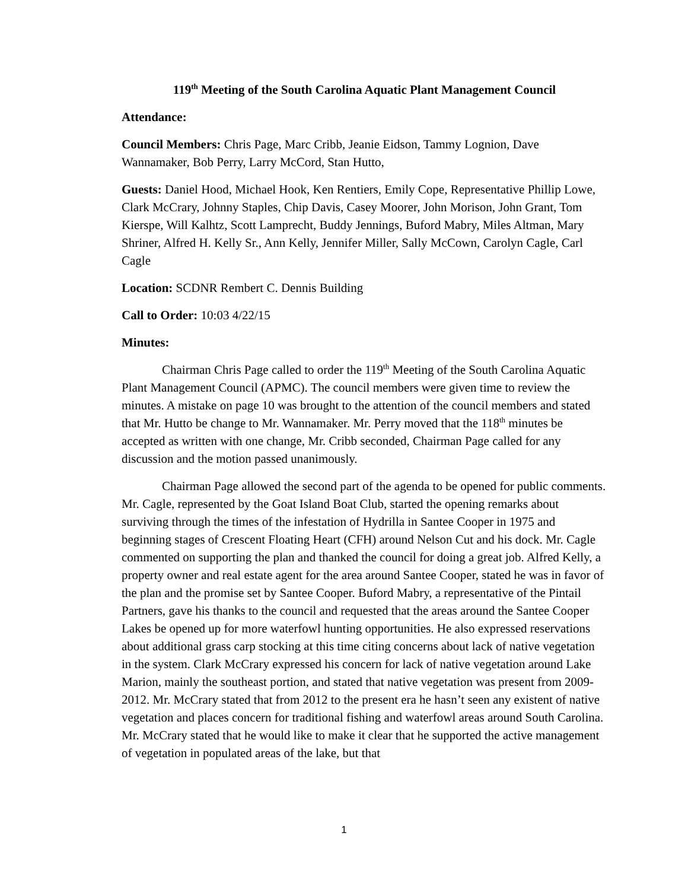119<sup>th</sup> Meeting of the South Carolina Aquatic Plant Management Council
Attendance:
Council Members: Chris Page, Marc Cribb, Jeanie Eidson, Tammy Lognion, Dave Wannamaker, Bob Perry, Larry McCord, Stan Hutto,
Guests: Daniel Hood, Michael Hook, Ken Rentiers, Emily Cope, Representative Phillip Lowe, Clark McCrary, Johnny Staples, Chip Davis, Casey Moorer, John Morison, John Grant, Tom Kierspe, Will Kalhtz, Scott Lamprecht, Buddy Jennings, Buford Mabry, Miles Altman, Mary Shriner, Alfred H. Kelly Sr., Ann Kelly, Jennifer Miller, Sally McCown, Carolyn Cagle, Carl Cagle
Location: SCDNR Rembert C. Dennis Building
Call to Order: 10:03 4/22/15
Minutes:
Chairman Chris Page called to order the 119<sup>th</sup> Meeting of the South Carolina Aquatic Plant Management Council (APMC). The council members were given time to review the minutes. A mistake on page 10 was brought to the attention of the council members and stated that Mr. Hutto be change to Mr. Wannamaker. Mr. Perry moved that the 118<sup>th</sup> minutes be accepted as written with one change, Mr. Cribb seconded, Chairman Page called for any discussion and the motion passed unanimously.
Chairman Page allowed the second part of the agenda to be opened for public comments. Mr. Cagle, represented by the Goat Island Boat Club, started the opening remarks about surviving through the times of the infestation of Hydrilla in Santee Cooper in 1975 and beginning stages of Crescent Floating Heart (CFH) around Nelson Cut and his dock. Mr. Cagle commented on supporting the plan and thanked the council for doing a great job. Alfred Kelly, a property owner and real estate agent for the area around Santee Cooper, stated he was in favor of the plan and the promise set by Santee Cooper. Buford Mabry, a representative of the Pintail Partners, gave his thanks to the council and requested that the areas around the Santee Cooper Lakes be opened up for more waterfowl hunting opportunities. He also expressed reservations about additional grass carp stocking at this time citing concerns about lack of native vegetation in the system. Clark McCrary expressed his concern for lack of native vegetation around Lake Marion, mainly the southeast portion, and stated that native vegetation was present from 2009-2012. Mr. McCrary stated that from 2012 to the present era he hasn’t seen any existent of native vegetation and places concern for traditional fishing and waterfowl areas around South Carolina. Mr. McCrary stated that he would like to make it clear that he supported the active management of vegetation in populated areas of the lake, but that
1